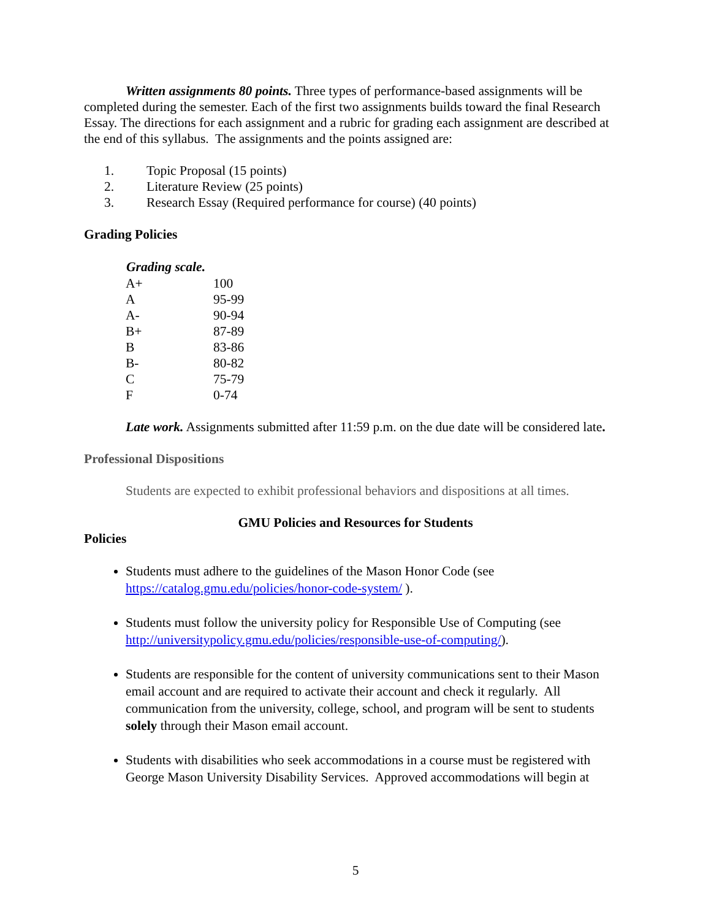Written assignments 80 points. Three types of performance-based assignments will be completed during the semester. Each of the first two assignments builds toward the final Research Essay. The directions for each assignment and a rubric for grading each assignment are described at the end of this syllabus. The assignments and the points assigned are:
1. Topic Proposal (15 points)
2. Literature Review (25 points)
3. Research Essay (Required performance for course) (40 points)
Grading Policies
| Grading scale. | |
| --- | --- |
| A+ | 100 |
| A | 95-99 |
| A- | 90-94 |
| B+ | 87-89 |
| B | 83-86 |
| B- | 80-82 |
| C | 75-79 |
| F | 0-74 |
Late work. Assignments submitted after 11:59 p.m. on the due date will be considered late.
Professional Dispositions
Students are expected to exhibit professional behaviors and dispositions at all times.
GMU Policies and Resources for Students
Policies
Students must adhere to the guidelines of the Mason Honor Code (see https://catalog.gmu.edu/policies/honor-code-system/ ).
Students must follow the university policy for Responsible Use of Computing (see http://universitypolicy.gmu.edu/policies/responsible-use-of-computing/).
Students are responsible for the content of university communications sent to their Mason email account and are required to activate their account and check it regularly. All communication from the university, college, school, and program will be sent to students solely through their Mason email account.
Students with disabilities who seek accommodations in a course must be registered with George Mason University Disability Services. Approved accommodations will begin at
5